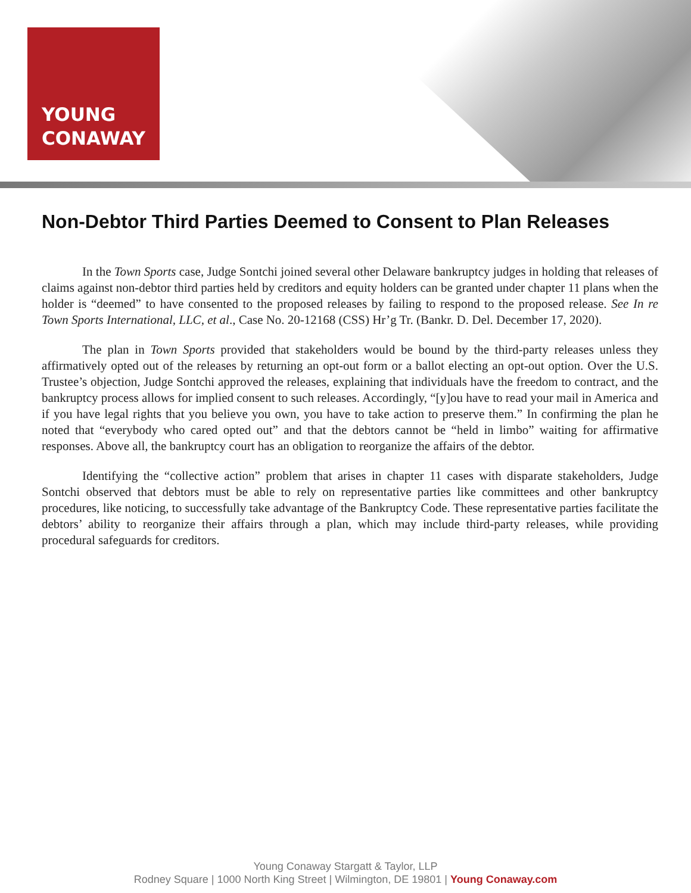YOUNG
CONAWAY
Non-Debtor Third Parties Deemed to Consent to Plan Releases
In the Town Sports case, Judge Sontchi joined several other Delaware bankruptcy judges in holding that releases of claims against non-debtor third parties held by creditors and equity holders can be granted under chapter 11 plans when the holder is “deemed” to have consented to the proposed releases by failing to respond to the proposed release. See In re Town Sports International, LLC, et al., Case No. 20-12168 (CSS) Hr’g Tr. (Bankr. D. Del. December 17, 2020).
The plan in Town Sports provided that stakeholders would be bound by the third-party releases unless they affirmatively opted out of the releases by returning an opt-out form or a ballot electing an opt-out option. Over the U.S. Trustee’s objection, Judge Sontchi approved the releases, explaining that individuals have the freedom to contract, and the bankruptcy process allows for implied consent to such releases. Accordingly, “[y]ou have to read your mail in America and if you have legal rights that you believe you own, you have to take action to preserve them.” In confirming the plan he noted that “everybody who cared opted out” and that the debtors cannot be “held in limbo” waiting for affirmative responses. Above all, the bankruptcy court has an obligation to reorganize the affairs of the debtor.
Identifying the “collective action” problem that arises in chapter 11 cases with disparate stakeholders, Judge Sontchi observed that debtors must be able to rely on representative parties like committees and other bankruptcy procedures, like noticing, to successfully take advantage of the Bankruptcy Code. These representative parties facilitate the debtors’ ability to reorganize their affairs through a plan, which may include third-party releases, while providing procedural safeguards for creditors.
Young Conaway Stargatt & Taylor, LLP
Rodney Square | 1000 North King Street | Wilmington, DE 19801 | Young Conaway.com